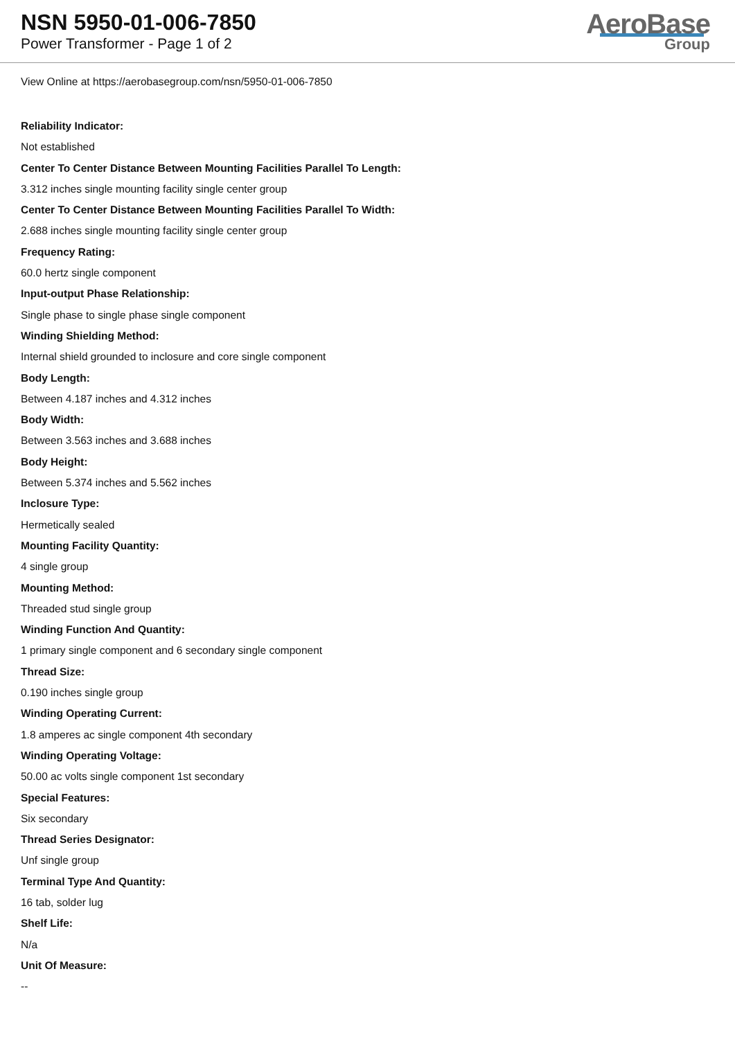NSN 5950-01-006-7850
Power Transformer - Page 1 of 2
AeroBase
Group
View Online at https://aerobasegroup.com/nsn/5950-01-006-7850
Reliability Indicator:
Not established
Center To Center Distance Between Mounting Facilities Parallel To Length:
3.312 inches single mounting facility single center group
Center To Center Distance Between Mounting Facilities Parallel To Width:
2.688 inches single mounting facility single center group
Frequency Rating:
60.0 hertz single component
Input-output Phase Relationship:
Single phase to single phase single component
Winding Shielding Method:
Internal shield grounded to inclosure and core single component
Body Length:
Between 4.187 inches and 4.312 inches
Body Width:
Between 3.563 inches and 3.688 inches
Body Height:
Between 5.374 inches and 5.562 inches
Inclosure Type:
Hermetically sealed
Mounting Facility Quantity:
4 single group
Mounting Method:
Threaded stud single group
Winding Function And Quantity:
1 primary single component and 6 secondary single component
Thread Size:
0.190 inches single group
Winding Operating Current:
1.8 amperes ac single component 4th secondary
Winding Operating Voltage:
50.00 ac volts single component 1st secondary
Special Features:
Six secondary
Thread Series Designator:
Unf single group
Terminal Type And Quantity:
16 tab, solder lug
Shelf Life:
N/a
Unit Of Measure:
--